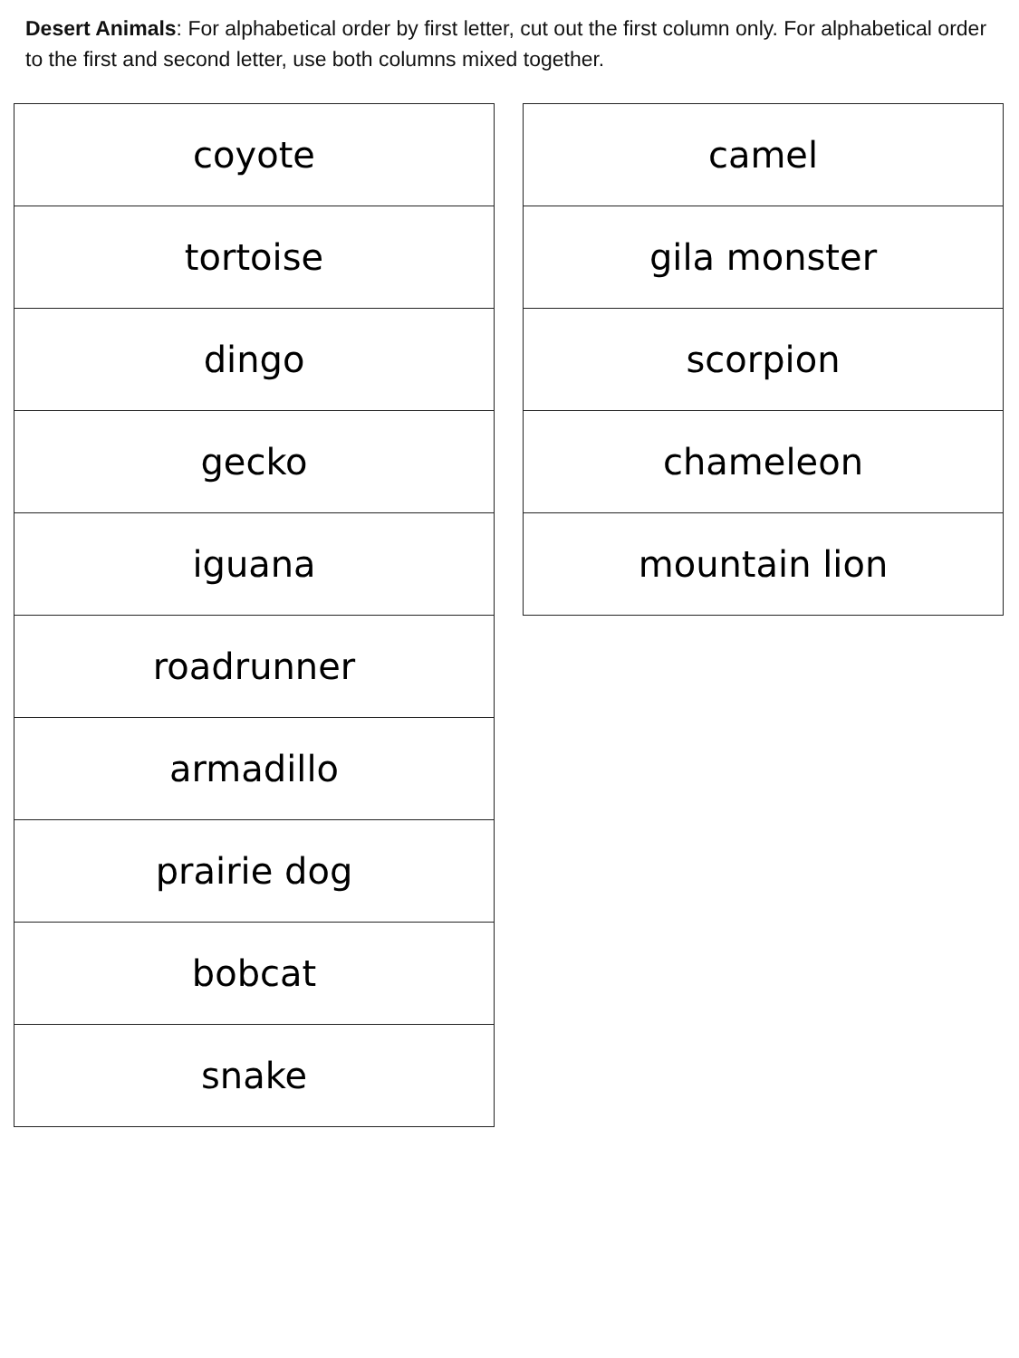Desert Animals: For alphabetical order by first letter, cut out the first column only. For alphabetical order to the first and second letter, use both columns mixed together.
| coyote |
| tortoise |
| dingo |
| gecko |
| iguana |
| roadrunner |
| armadillo |
| prairie dog |
| bobcat |
| snake |
| camel |
| gila monster |
| scorpion |
| chameleon |
| mountain lion |